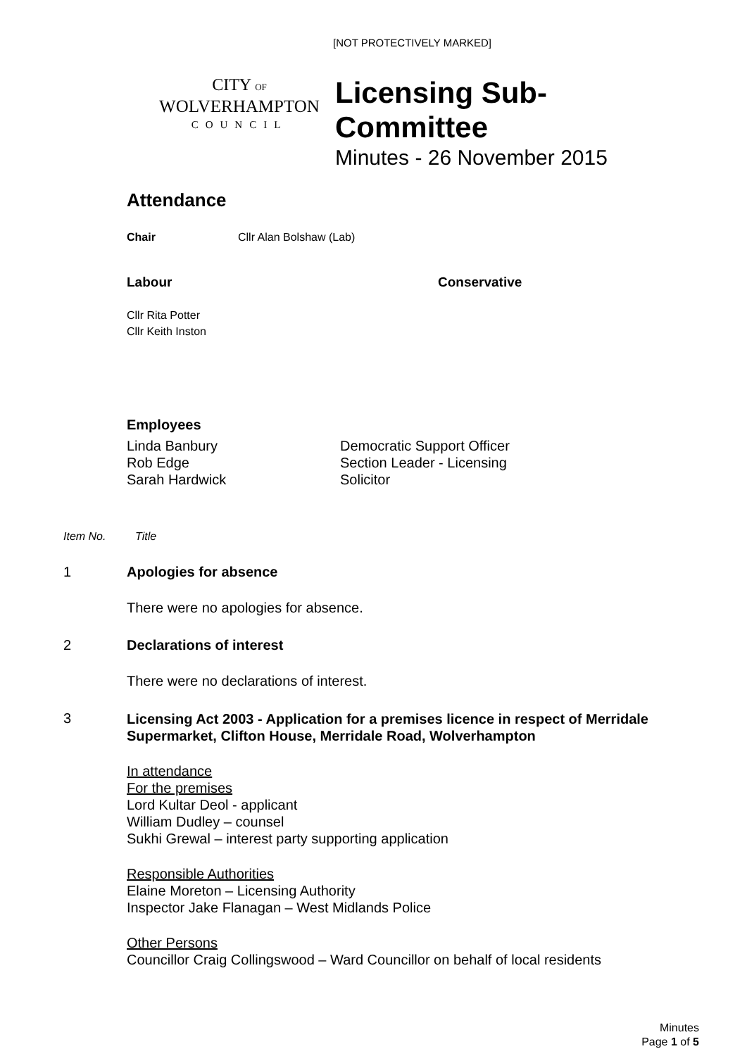[NOT PROTECTIVELY MARKED]
CITY OF
WOLVERHAMPTON
COUNCIL
Licensing Sub-
Committee
Minutes - 26 November 2015
Attendance
Chair Cllr Alan Bolshaw (Lab)
Labour Conservative
Cllr Rita Potter
Cllr Keith Inston
Employees
Linda Banbury
Rob Edge
Sarah Hardwick
Democratic Support Officer
Section Leader - Licensing
Solicitor
Item No. Title
1 Apologies for absence
There were no apologies for absence.
2 Declarations of interest
There were no declarations of interest.
3
Licensing Act 2003 - Application for a premises licence in respect of Merridale Supermarket, Clifton House, Merridale Road, Wolverhampton
In attendance
For the premises
Lord Kultar Deol - applicant
William Dudley – counsel
Sukhi Grewal – interest party supporting application
Responsible Authorities
Elaine Moreton – Licensing Authority
Inspector Jake Flanagan – West Midlands Police
Other Persons
Councillor Craig Collingswood – Ward Councillor on behalf of local residents
Minutes
Page 1 of 5